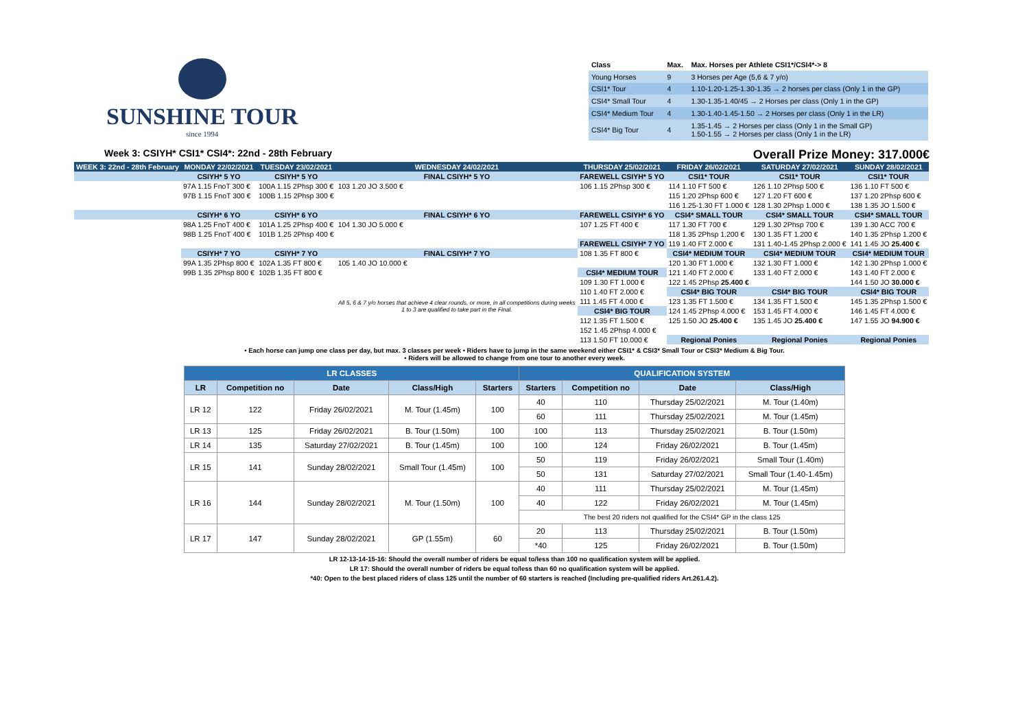SUNSHINE TOUR
since 1994
| Class | Max. | Max. Horses per Athlete CSI1*/CSI4*-> 8 |
| Young Horses | 9 | 3 Horses per Age (5,6 & 7 y/o) |
| CSI1* Tour | 4 | 1.10-1.20-1.25-1.30-1.35 → 2 horses per class (Only 1 in the GP) |
| CSI4* Small Tour | 4 | 1.30-1.35-1.40/45 → 2 Horses per class (Only 1 in the GP) |
| CSI4* Medium Tour | 4 | 1.30-1.40-1.45-1.50 → 2 Horses per class (Only 1 in the LR) |
| CSI4* Big Tour | 4 | 1.35-1.45 → 2 Horses per class (Only 1 in the Small GP) 1.50-1.55 → 2 Horses per class (Only 1 in the LR) |
Week 3: CSIYH* CSI1* CSI4*: 22nd - 28th February Overall Prize Money: 317.000€
| WEEK 3: 22nd - 28th February | MONDAY 22/02/2021 | TUESDAY 23/02/2021 | WEDNESDAY 24/02/2021 | THURSDAY 25/02/2021 | FRIDAY 26/02/2021 | SATURDAY 27/02/2021 | SUNDAY 28/02/2021 |
| --- | --- | --- | --- | --- | --- | --- | --- |
| | CSIYH* 5 YO | CSIYH* 5 YO | FINAL CSIYH* 5 YO | FAREWELL CSIYH* 5 YO | CSI1* TOUR | CSI1* TOUR | CSI1* TOUR |
| | 97A 1.15 FnoT 300 € | 100A 1.15 2Phsp 300 € | 103 1.20 JO 3.500 € | 106 1.15 2Phsp 300 € | 114 1.10 FT 500 € | 126 1.10 2Phsp 500 € | 136 1.10 FT 500 € |
| | 97B 1.15 FnoT 300 € | 100B 1.15 2Phsp 300 € | | | 115 1.20 2Phsp 600 € | 127 1.20 FT 600 € | 137 1.20 2Phsp 600 € |
| | | | | | 116 1.25-1.30 FT 1.000 € | 128 1.30 2Phsp 1.000 € | 138 1.35 JO 1.500 € |
| | CSIYH* 6 YO | CSIYH* 6 YO | FINAL CSIYH* 6 YO | FAREWELL CSIYH* 6 YO | CSI4* SMALL TOUR | CSI4* SMALL TOUR | CSI4* SMALL TOUR |
| | 98A 1.25 FnoT 400 € | 101A 1.25 2Phsp 400 € | 104 1.30 JO 5.000 € | 107 1.25 FT 400 € | 117 1.30 FT 700 € | 129 1.30 2Phsp 700 € | 139 1.30 ACC 700 € |
| | 98B 1.25 FnoT 400 € | 101B 1.25 2Phsp 400 € | | | 118 1.35 2Phsp 1.200 € | 130 1.35 FT 1.200 € | 140 1.35 2Phsp 1.200 € |
| | | | | FAREWELL CSIYH* 7 YO | 119 1.40 FT 2.000 € | 131 1.40-1.45 2Phsp 2.000 € | 141 1.45 JO 25.400 € |
| | CSIYH* 7 YO | CSIYH* 7 YO | FINAL CSIYH* 7 YO | 108 1.35 FT 800 € | CSI4* MEDIUM TOUR | CSI4* MEDIUM TOUR | CSI4* MEDIUM TOUR |
| | 99A 1.35 2Phsp 800 € | 102A 1.35 FT 800 € | 105 1.40 JO 10.000 € | | 120 1.30 FT 1.000 € | 132 1.30 FT 1.000 € | 142 1.30 2Phsp 1.000 € |
| | 99B 1.35 2Phsp 800 € | 102B 1.35 FT 800 € | | CSI4* MEDIUM TOUR | 121 1.40 FT 2.000 € | 133 1.40 FT 2.000 € | 143 1.40 FT 2.000 € |
| | | | | 109 1.30 FT 1.000 € | 122 1.45 2Phsp 25.400 € | | 144 1.50 JO 30.000 € |
| | | | All 5, 6 & 7 y/o horses that achieve 4 clear rounds, or more, in all competitions during weeks 1 to 3 are qualified to take part in the Final. | 110 1.40 FT 2.000 € | CSI4* BIG TOUR | CSI4* BIG TOUR | CSI4* BIG TOUR |
| | | | | 111 1.45 FT 4.000 € | 123 1.35 FT 1.500 € | 134 1.35 FT 1.500 € | 145 1.35 2Phsp 1.500 € |
| | | | | CSI4* BIG TOUR | 124 1.45 2Phsp 4.000 € | 153 1.45 FT 4.000 € | 146 1.45 FT 4.000 € |
| | | | | 112 1.35 FT 1.500 € | 125 1.50 JO 25.400 € | 135 1.45 JO 25.400 € | 147 1.55 JO 94.900 € |
| | | | | 152 1.45 2Phsp 4.000 € | | | |
| | | | | 113 1.50 FT 10.000 € | Regional Ponies | Regional Ponies | Regional Ponies |
• Each horse can jump one class per day, but max. 3 classes per week • Riders have to jump in the same weekend either CSI1* & CSI3* Small Tour or CSI3* Medium & Big Tour.
• Riders will be allowed to change from one tour to another every week.
| LR CLASSES | | | | | QUALIFICATION SYSTEM | | | |
| --- | --- | --- | --- | --- | --- | --- | --- | --- |
| LR | Competition no | Date | Class/High | Starters | Starters | Competition no | Date | Class/High |
| LR 12 | 122 | Friday 26/02/2021 | M. Tour (1.45m) | 100 | 40 | 110 | Thursday 25/02/2021 | M. Tour (1.40m) |
| | | | | | 60 | 111 | Thursday 25/02/2021 | M. Tour (1.45m) |
| LR 13 | 125 | Friday 26/02/2021 | B. Tour (1.50m) | 100 | 100 | 113 | Thursday 25/02/2021 | B. Tour (1.50m) |
| LR 14 | 135 | Saturday 27/02/2021 | B. Tour (1.45m) | 100 | 100 | 124 | Friday 26/02/2021 | B. Tour (1.45m) |
| LR 15 | 141 | Sunday 28/02/2021 | Small Tour (1.45m) | 100 | 50 | 119 | Friday 26/02/2021 | Small Tour (1.40m) |
| | | | | | 50 | 131 | Saturday 27/02/2021 | Small Tour (1.40-1.45m) |
| LR 16 | 144 | Sunday 28/02/2021 | M. Tour (1.50m) | 100 | 40 | 111 | Thursday 25/02/2021 | M. Tour (1.45m) |
| | | | | | 40 | 122 | Friday 26/02/2021 | M. Tour (1.45m) |
| | | | | | The best 20 riders not qualified for the CSI4* GP in the class 125 | | | |
| LR 17 | 147 | Sunday 28/02/2021 | GP (1.55m) | 60 | 20 | 113 | Thursday 25/02/2021 | B. Tour (1.50m) |
| | | | | | *40 | 125 | Friday 26/02/2021 | B. Tour (1.50m) |
LR 12-13-14-15-16: Should the overall number of riders be equal to/less than 100 no qualification system will be applied.
LR 17: Should the overall number of riders be equal to/less than 60 no qualification system will be applied.
*40: Open to the best placed riders of class 125 until the number of 60 starters is reached (Including pre-qualified riders Art.261.4.2).